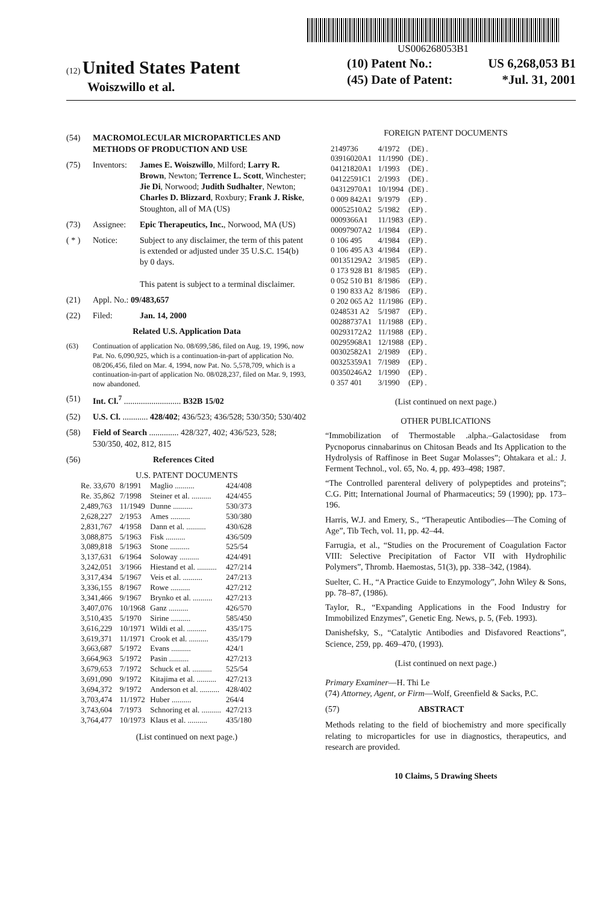US006268053B1
(12) United States Patent
Woiszwillo et al.
(10) Patent No.: US 6,268,053 B1
(45) Date of Patent: *Jul. 31, 2001
(54) MACROMOLECULAR MICROPARTICLES AND METHODS OF PRODUCTION AND USE
(75) Inventors: James E. Woiszwillo, Milford; Larry R. Brown, Newton; Terrence L. Scott, Winchester; Jie Di, Norwood; Judith Sudhalter, Newton; Charles D. Blizzard, Roxbury; Frank J. Riske, Stoughton, all of MA (US)
(73) Assignee: Epic Therapeutics, Inc., Norwood, MA (US)
( * ) Notice: Subject to any disclaimer, the term of this patent is extended or adjusted under 35 U.S.C. 154(b) by 0 days.
This patent is subject to a terminal disclaimer.
(21) Appl. No.: 09/483,657
(22) Filed: Jan. 14, 2000
Related U.S. Application Data
(63) Continuation of application No. 08/699,586, filed on Aug. 19, 1996, now Pat. No. 6,090,925, which is a continuation-in-part of application No. 08/206,456, filed on Mar. 4, 1994, now Pat. No. 5,578,709, which is a continuation-in-part of application No. 08/028,237, filed on Mar. 9, 1993, now abandoned.
(51) Int. Cl.<sup>7</sup> ........................... B32B 15/02
(52) U.S. Cl. ............ 428/402; 436/523; 436/528; 530/350; 530/402
(58) Field of Search .............. 428/327, 402; 436/523, 528; 530/350, 402, 812, 815
(56) References Cited
U.S. PATENT DOCUMENTS
| Re. 33,670 | 8/1991 | Maglio .......... | 424/408 |
| Re. 35,862 | 7/1998 | Steiner et al. .......... | 424/455 |
| 2,489,763 | 11/1949 | Dunne .......... | 530/373 |
| 2,628,227 | 2/1953 | Ames .......... | 530/380 |
| 2,831,767 | 4/1958 | Dann et al. .......... | 430/628 |
| 3,088,875 | 5/1963 | Fisk .......... | 436/509 |
| 3,089,818 | 5/1963 | Stone .......... | 525/54 |
| 3,137,631 | 6/1964 | Soloway .......... | 424/491 |
| 3,242,051 | 3/1966 | Hiestand et al. .......... | 427/214 |
| 3,317,434 | 5/1967 | Veis et al. .......... | 247/213 |
| 3,336,155 | 8/1967 | Rowe .......... | 427/212 |
| 3,341,466 | 9/1967 | Brynko et al. .......... | 427/213 |
| 3,407,076 | 10/1968 | Ganz .......... | 426/570 |
| 3,510,435 | 5/1970 | Sirine .......... | 585/450 |
| 3,616,229 | 10/1971 | Wildi et al. .......... | 435/175 |
| 3,619,371 | 11/1971 | Crook et al. .......... | 435/179 |
| 3,663,687 | 5/1972 | Evans .......... | 424/1 |
| 3,664,963 | 5/1972 | Pasin .......... | 427/213 |
| 3,679,653 | 7/1972 | Schuck et al. .......... | 525/54 |
| 3,691,090 | 9/1972 | Kitajima et al. .......... | 427/213 |
| 3,694,372 | 9/1972 | Anderson et al. .......... | 428/402 |
| 3,703,474 | 11/1972 | Huber .......... | 264/4 |
| 3,743,604 | 7/1973 | Schnoring et al. .......... | 427/213 |
| 3,764,477 | 10/1973 | Klaus et al. .......... | 435/180 |
(List continued on next page.)
FOREIGN PATENT DOCUMENTS
| 2149736 | 4/1972 | (DE) . |
| 03916020A1 | 11/1990 | (DE) . |
| 04121820A1 | 1/1993 | (DE) . |
| 04122591C1 | 2/1993 | (DE) . |
| 04312970A1 | 10/1994 | (DE) . |
| 0 009 842A1 | 9/1979 | (EP) . |
| 00052510A2 | 5/1982 | (EP) . |
| 0009366A1 | 11/1983 | (EP) . |
| 00097907A2 | 1/1984 | (EP) . |
| 0 106 495 | 4/1984 | (EP) . |
| 0 106 495 A3 | 4/1984 | (EP) . |
| 00135129A2 | 3/1985 | (EP) . |
| 0 173 928 B1 | 8/1985 | (EP) . |
| 0 052 510 B1 | 8/1986 | (EP) . |
| 0 190 833 A2 | 8/1986 | (EP) . |
| 0 202 065 A2 | 11/1986 | (EP) . |
| 0248531 A2 | 5/1987 | (EP) . |
| 00288737A1 | 11/1988 | (EP) . |
| 00293172A2 | 11/1988 | (EP) . |
| 00295968A1 | 12/1988 | (EP) . |
| 00302582A1 | 2/1989 | (EP) . |
| 00325359A1 | 7/1989 | (EP) . |
| 00350246A2 | 1/1990 | (EP) . |
| 0 357 401 | 3/1990 | (EP) . |
(List continued on next page.)
OTHER PUBLICATIONS
“Immobilization of Thermostable .alpha.–Galactosidase from Pycnoporus cinnabarinus on Chitosan Beads and Its Application to the Hydrolysis of Raffinose in Beet Sugar Molasses”; Ohtakara et al.: J. Ferment Technol., vol. 65, No. 4, pp. 493–498; 1987.
“The Controlled parenteral delivery of polypeptides and proteins”; C.G. Pitt; International Journal of Pharmaceutics; 59 (1990); pp. 173–196.
Harris, W.J. and Emery, S., “Therapeutic Antibodies—The Coming of Age”, Tib Tech, vol. 11, pp. 42–44.
Farrugia, et al., “Studies on the Procurement of Coagulation Factor VIII: Selective Precipitation of Factor VII with Hydrophilic Polymers”, Thromb. Haemostas, 51(3), pp. 338–342, (1984).
Suelter, C. H., “A Practice Guide to Enzymology”, John Wiley & Sons, pp. 78–87, (1986).
Taylor, R., “Expanding Applications in the Food Industry for Immobilized Enzymes”, Genetic Eng. News, p. 5, (Feb. 1993).
Danishefsky, S., “Catalytic Antibodies and Disfavored Reactions”, Science, 259, pp. 469–470, (1993).
(List continued on next page.)
Primary Examiner—H. Thi Le
(74) Attorney, Agent, or Firm—Wolf, Greenfield & Sacks, P.C.
(57) ABSTRACT
Methods relating to the field of biochemistry and more specifically relating to microparticles for use in diagnostics, therapeutics, and research are provided.
10 Claims, 5 Drawing Sheets